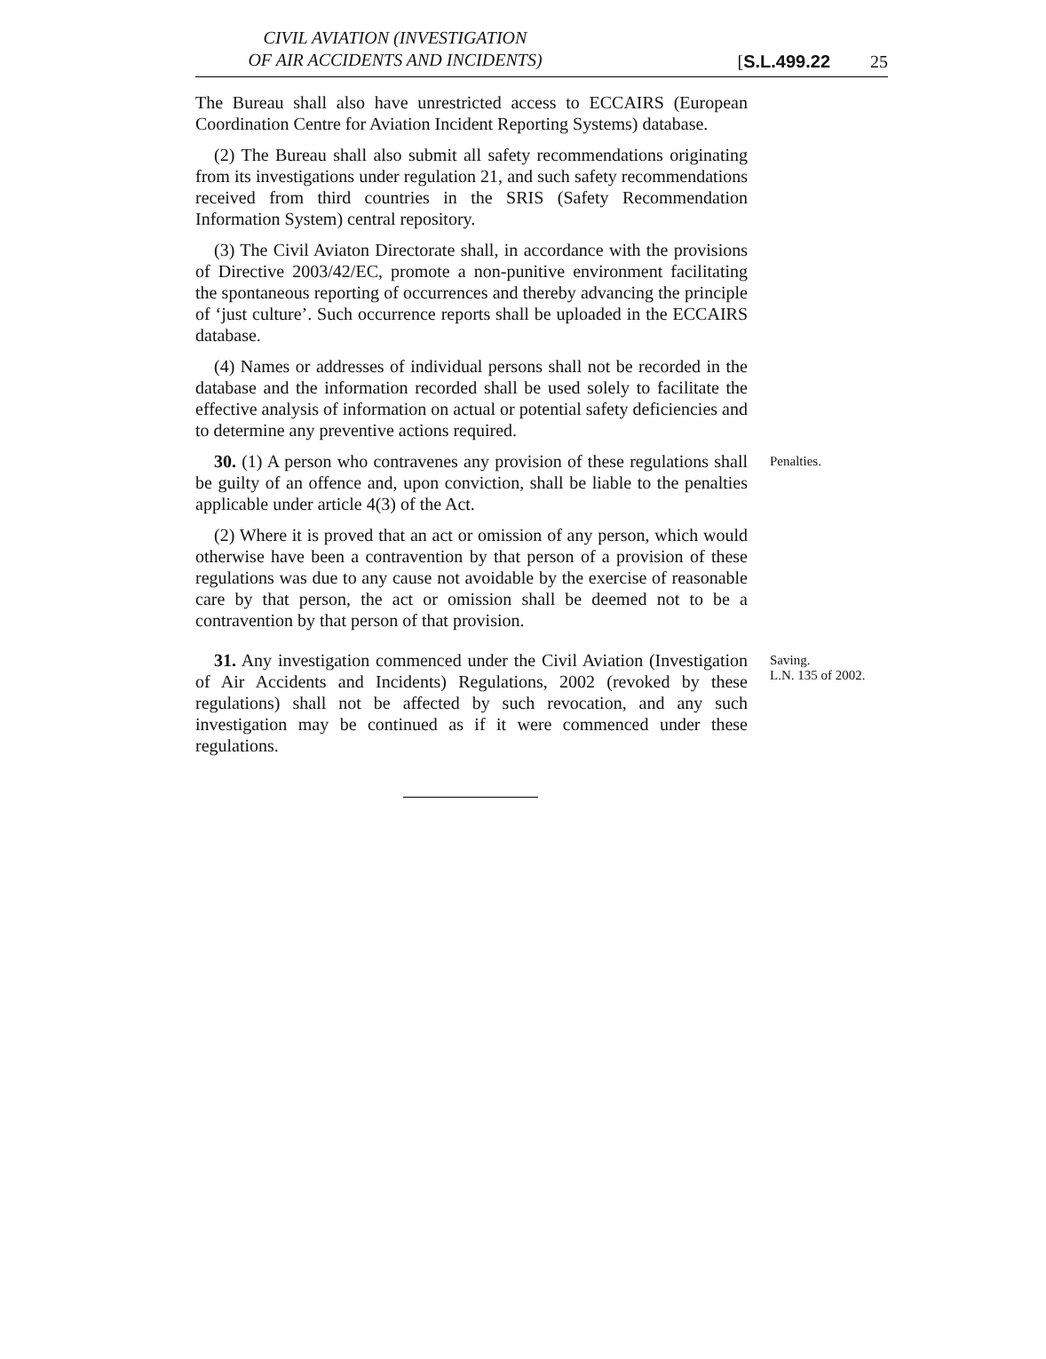CIVIL AVIATION (INVESTIGATION
OF AIR ACCIDENTS AND INCIDENTS)
[S.L.499.22 25
The Bureau shall also have unrestricted access to ECCAIRS (European Coordination Centre for Aviation Incident Reporting Systems) database.
(2) The Bureau shall also submit all safety recommendations originating from its investigations under regulation 21, and such safety recommendations received from third countries in the SRIS (Safety Recommendation Information System) central repository.
(3) The Civil Aviaton Directorate shall, in accordance with the provisions of Directive 2003/42/EC, promote a non-punitive environment facilitating the spontaneous reporting of occurrences and thereby advancing the principle of ‘just culture’. Such occurrence reports shall be uploaded in the ECCAIRS database.
(4) Names or addresses of individual persons shall not be recorded in the database and the information recorded shall be used solely to facilitate the effective analysis of information on actual or potential safety deficiencies and to determine any preventive actions required.
30. (1) A person who contravenes any provision of these regulations shall be guilty of an offence and, upon conviction, shall be liable to the penalties applicable under article 4(3) of the Act.
(2) Where it is proved that an act or omission of any person, which would otherwise have been a contravention by that person of a provision of these regulations was due to any cause not avoidable by the exercise of reasonable care by that person, the act or omission shall be deemed not to be a contravention by that person of that provision.
Penalties.
31. Any investigation commenced under the Civil Aviation (Investigation of Air Accidents and Incidents) Regulations, 2002 (revoked by these regulations) shall not be affected by such revocation, and any such investigation may be continued as if it were commenced under these regulations.
Saving.
L.N. 135 of 2002.